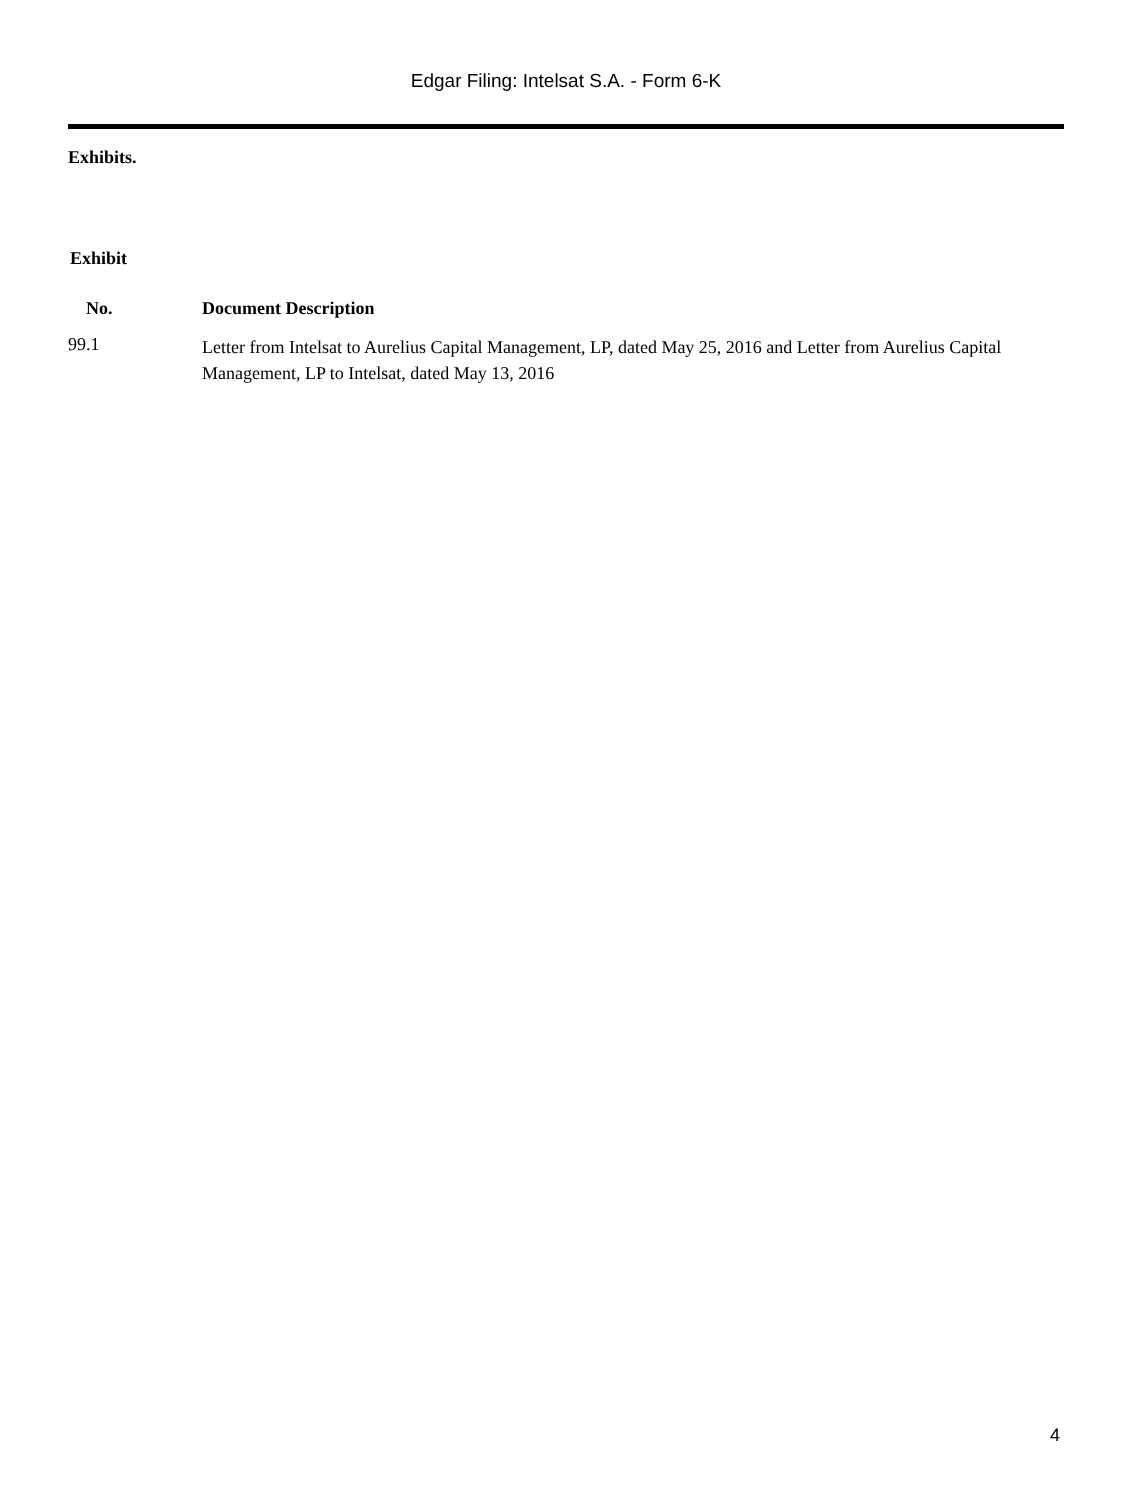Edgar Filing: Intelsat S.A. - Form 6-K
Exhibits.
| Exhibit | |
| --- | --- |
| No. | Document Description |
| 99.1 | Letter from Intelsat to Aurelius Capital Management, LP, dated May 25, 2016 and Letter from Aurelius Capital Management, LP to Intelsat, dated May 13, 2016 |
4